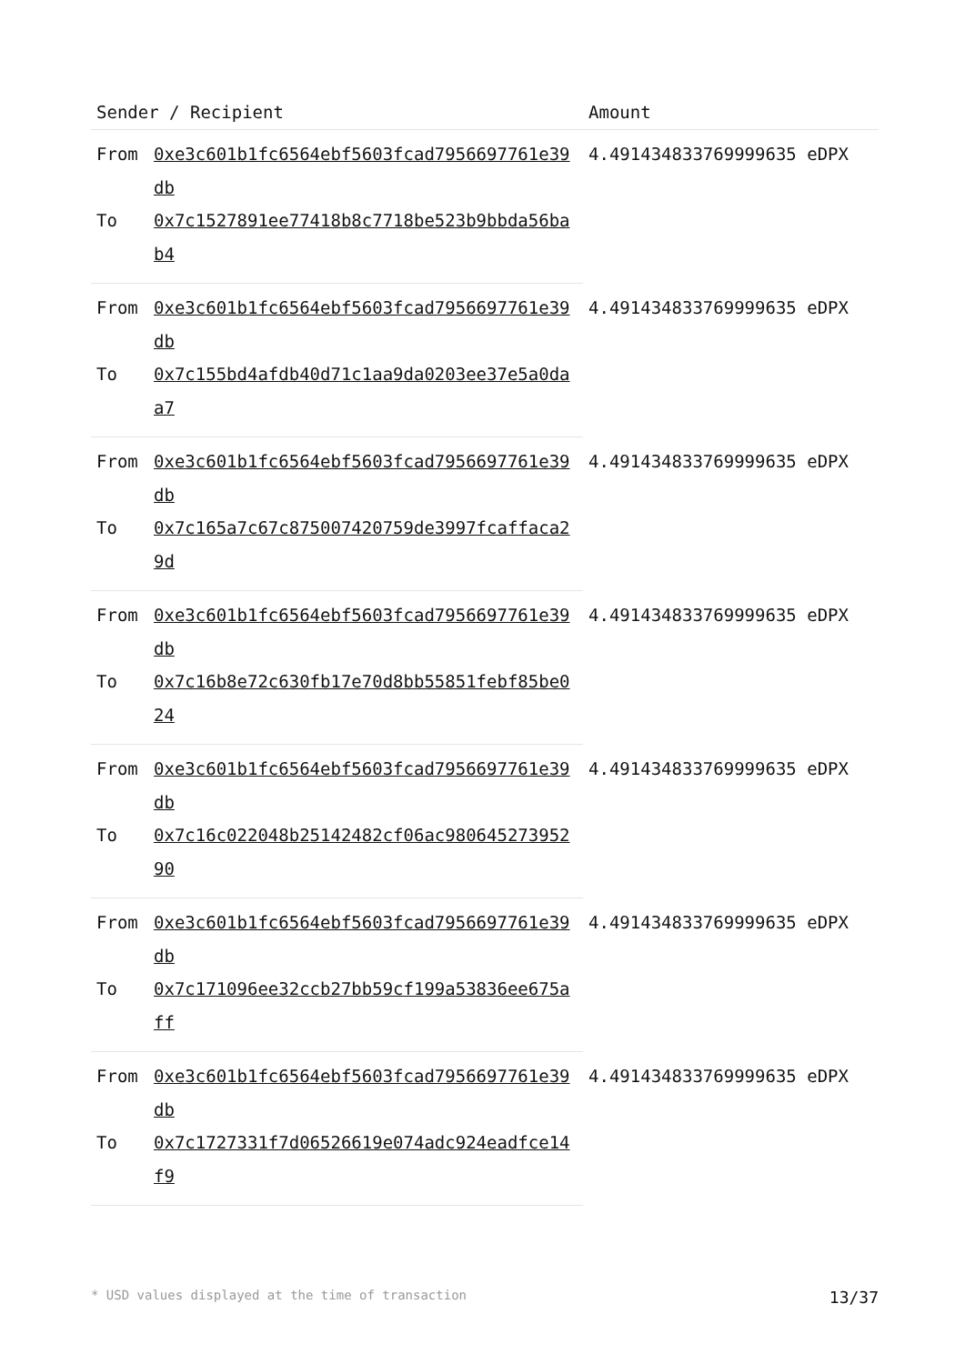| Sender / Recipient | | Amount |
| --- | --- | --- |
| From | 0xe3c601b1fc6564ebf5603fcad7956697761e39db | 4.491434833769999635 eDPX |
| To | 0x7c1527891ee77418b8c7718be523b9bbda56bab4 | |
| From | 0xe3c601b1fc6564ebf5603fcad7956697761e39db | 4.491434833769999635 eDPX |
| To | 0x7c155bd4afdb40d71c1aa9da0203ee37e5a0daa7 | |
| From | 0xe3c601b1fc6564ebf5603fcad7956697761e39db | 4.491434833769999635 eDPX |
| To | 0x7c165a7c67c875007420759de3997fcaffaca29d | |
| From | 0xe3c601b1fc6564ebf5603fcad7956697761e39db | 4.491434833769999635 eDPX |
| To | 0x7c16b8e72c630fb17e70d8bb55851febf85be024 | |
| From | 0xe3c601b1fc6564ebf5603fcad7956697761e39db | 4.491434833769999635 eDPX |
| To | 0x7c16c022048b25142482cf06ac98064527395290 | |
| From | 0xe3c601b1fc6564ebf5603fcad7956697761e39db | 4.491434833769999635 eDPX |
| To | 0x7c171096ee32ccb27bb59cf199a53836ee675aff | |
| From | 0xe3c601b1fc6564ebf5603fcad7956697761e39db | 4.491434833769999635 eDPX |
| To | 0x7c1727331f7d06526619e074adc924eadfce14f9 | |
* USD values displayed at the time of transaction 13/37